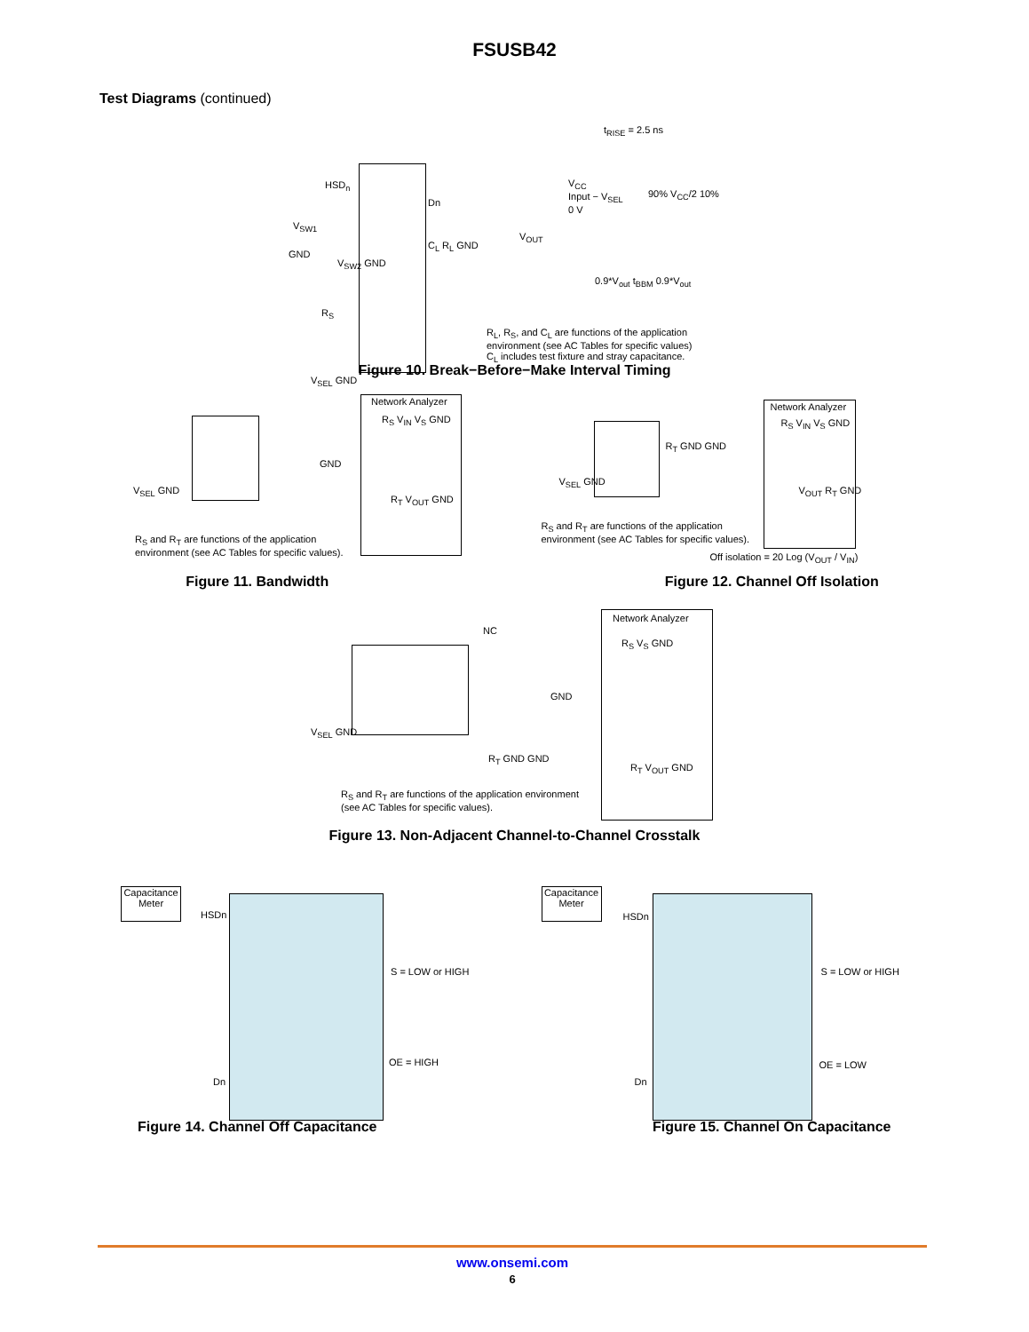FSUSB42
Test Diagrams (continued)
HSD<sub>n</sub>
Dn
V<sub>SW1</sub>
GND
V<sub>SW2</sub> GND
R<sub>S</sub>
V<sub>SEL</sub> GND
C<sub>L</sub> R<sub>L</sub> GND
V<sub>OUT</sub>
t<sub>RISE</sub> = 2.5 ns
V<sub>CC</sub>
Input − V<sub>SEL</sub>
0 V
90% V<sub>CC</sub>/2 10%
0.9*V<sub>out</sub> t<sub>BBM</sub> 0.9*V<sub>out</sub>
R<sub>L</sub>, R<sub>S</sub>, and C<sub>L</sub> are functions of the application
environment (see AC Tables for specific values)
C<sub>L</sub> includes test fixture and stray capacitance.
Figure 10. Break−Before−Make Interval Timing
Network Analyzer
R<sub>S</sub> V<sub>IN</sub> V<sub>S</sub> GND
GND
V<sub>SEL</sub> GND
R<sub>T</sub> V<sub>OUT</sub> GND
R<sub>S</sub> and R<sub>T</sub> are functions of the application
environment (see AC Tables for specific values).
Network Analyzer
R<sub>S</sub> V<sub>IN</sub> V<sub>S</sub> GND
R<sub>T</sub> GND GND
V<sub>SEL</sub> GND
V<sub>OUT</sub> R<sub>T</sub> GND
R<sub>S</sub> and R<sub>T</sub> are functions of the application
environment (see AC Tables for specific values).
Off isolation = 20 Log (V<sub>OUT</sub> / V<sub>IN</sub>)
Figure 11. Bandwidth Figure 12. Channel Off Isolation
Network Analyzer
NC
R<sub>S</sub> V<sub>S</sub> GND
GND
V<sub>SEL</sub> GND
R<sub>T</sub> GND GND
R<sub>T</sub> V<sub>OUT</sub> GND
R<sub>S</sub> and R<sub>T</sub> are functions of the application environment
(see AC Tables for specific values).
Figure 13. Non-Adjacent Channel-to-Channel Crosstalk
Capacitance
Meter
HSDn
S = LOW or HIGH
OE = HIGH
Dn
Capacitance
Meter
HSDn
S = LOW or HIGH
OE = LOW
Dn
Figure 14. Channel Off Capacitance
Figure 15. Channel On Capacitance
www.onsemi.com
6